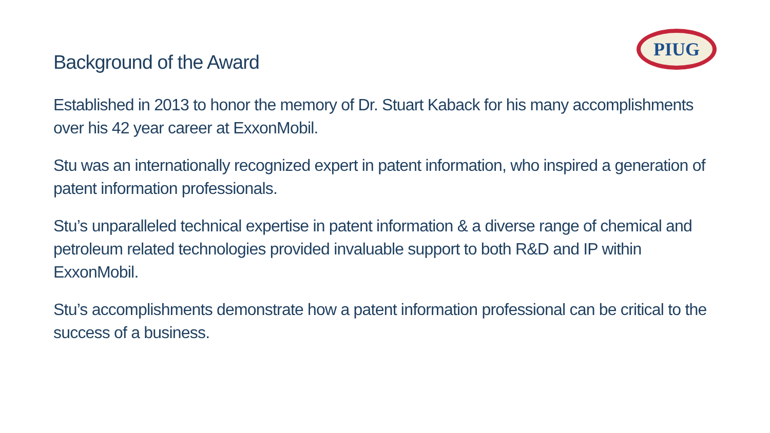PIUG
Background of the Award
Established in 2013 to honor the memory of Dr. Stuart Kaback for his many accomplishments over his 42 year career at ExxonMobil.
Stu was an internationally recognized expert in patent information, who inspired a generation of patent information professionals.
Stu’s unparalleled technical expertise in patent information & a diverse range of chemical and petroleum related technologies provided invaluable support to both R&D and IP within ExxonMobil.
Stu’s accomplishments demonstrate how a patent information professional can be critical to the success of a business.